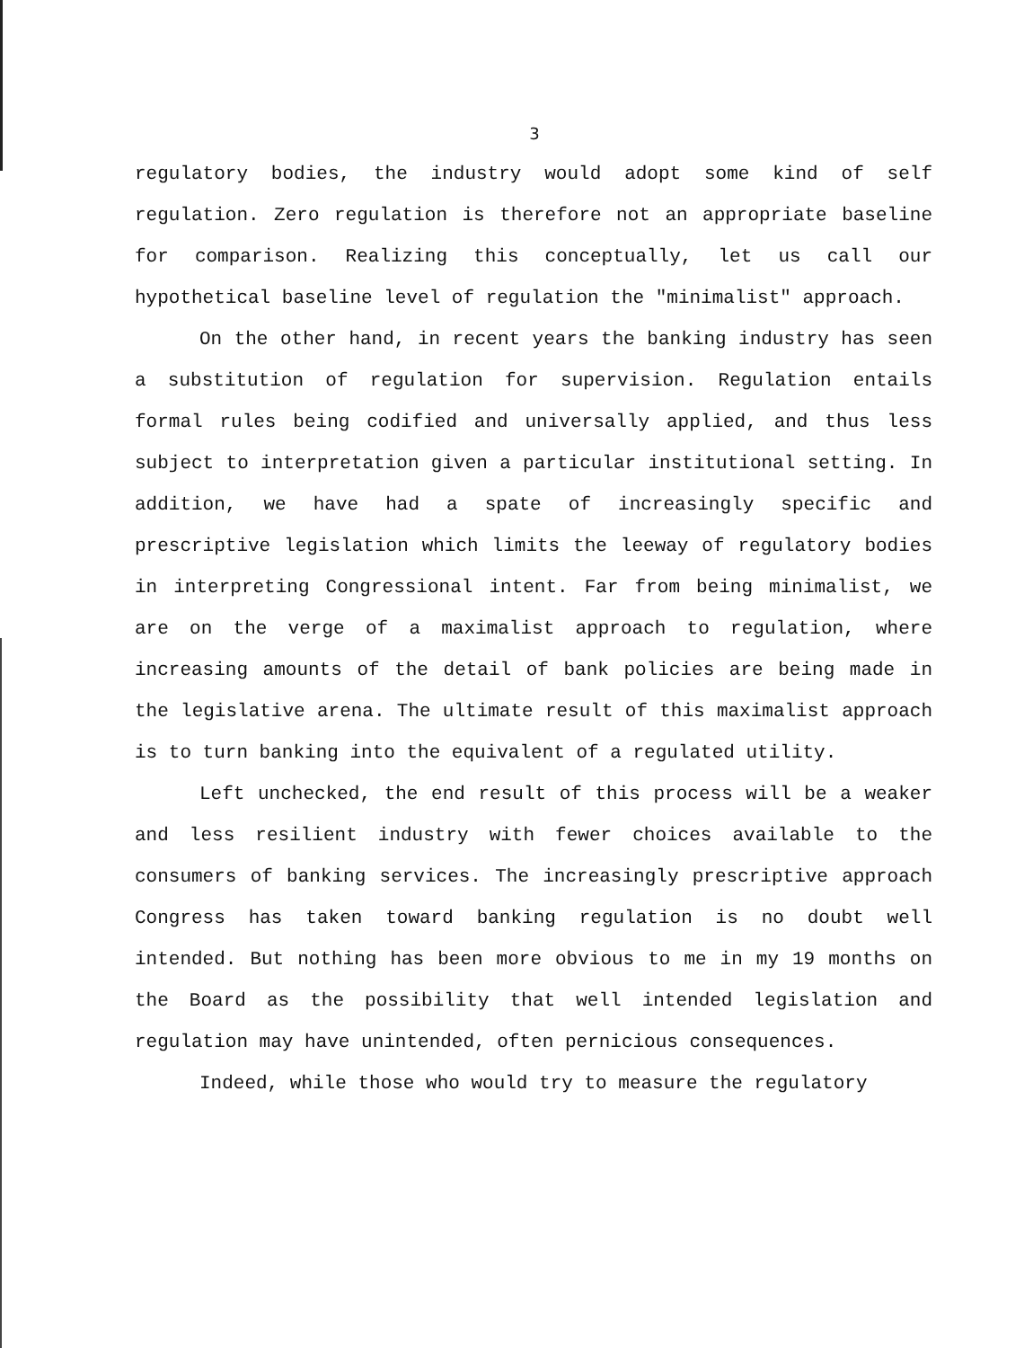3
regulatory bodies, the industry would adopt some kind of self regulation. Zero regulation is therefore not an appropriate baseline for comparison. Realizing this conceptually, let us call our hypothetical baseline level of regulation the "minimalist" approach.
On the other hand, in recent years the banking industry has seen a substitution of regulation for supervision. Regulation entails formal rules being codified and universally applied, and thus less subject to interpretation given a particular institutional setting. In addition, we have had a spate of increasingly specific and prescriptive legislation which limits the leeway of regulatory bodies in interpreting Congressional intent. Far from being minimalist, we are on the verge of a maximalist approach to regulation, where increasing amounts of the detail of bank policies are being made in the legislative arena. The ultimate result of this maximalist approach is to turn banking into the equivalent of a regulated utility.
Left unchecked, the end result of this process will be a weaker and less resilient industry with fewer choices available to the consumers of banking services. The increasingly prescriptive approach Congress has taken toward banking regulation is no doubt well intended. But nothing has been more obvious to me in my 19 months on the Board as the possibility that well intended legislation and regulation may have unintended, often pernicious consequences.
Indeed, while those who would try to measure the regulatory